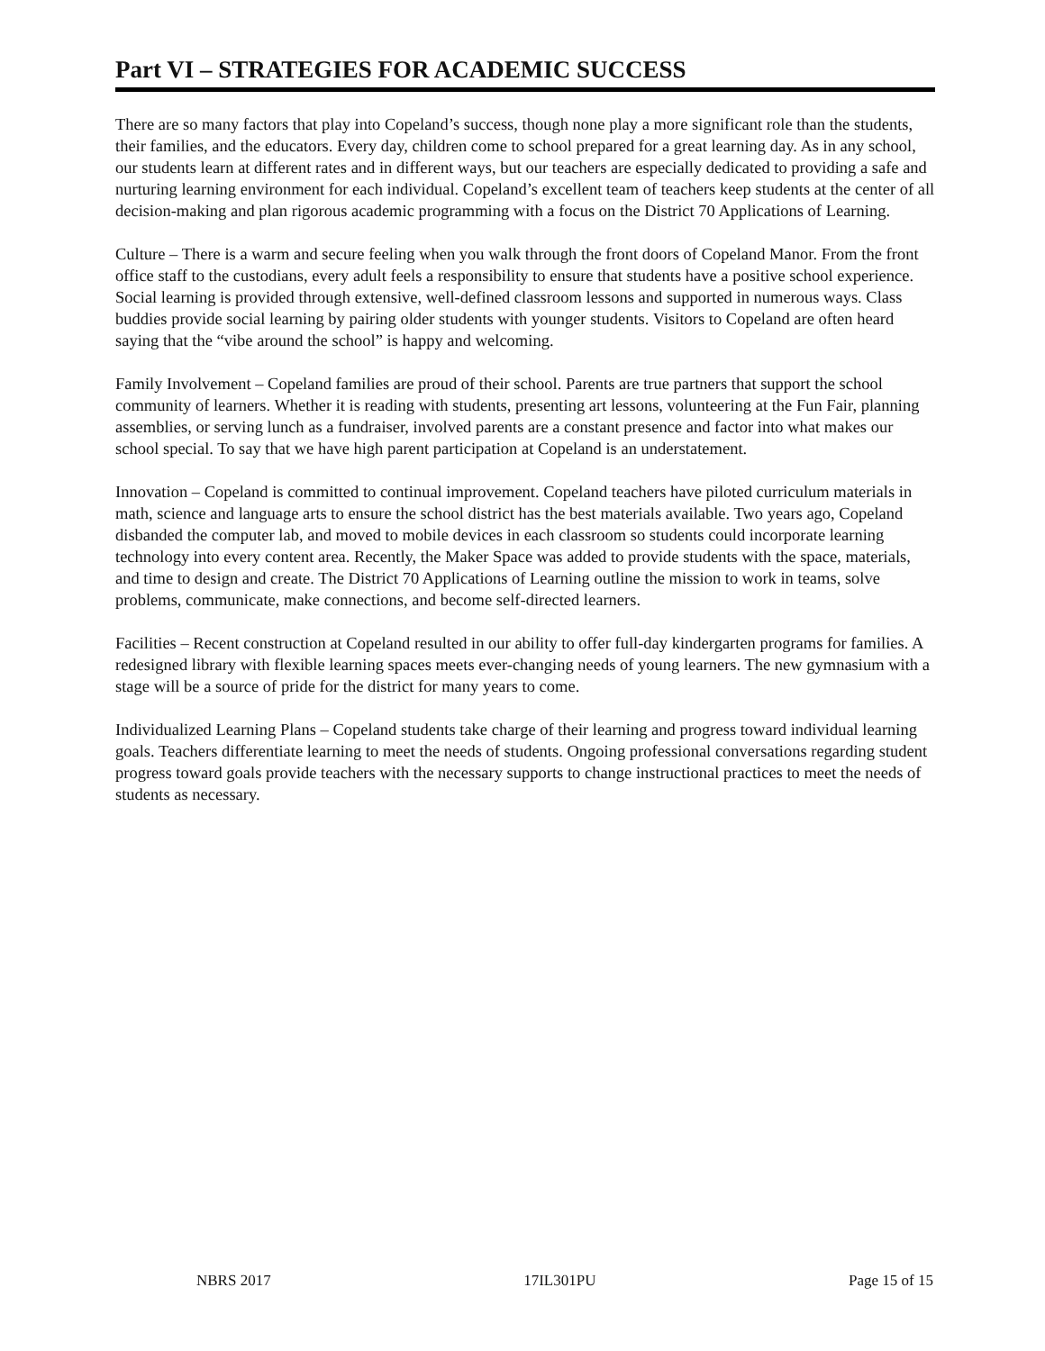Part VI – STRATEGIES FOR ACADEMIC SUCCESS
There are so many factors that play into Copeland’s success, though none play a more significant role than the students, their families, and the educators. Every day, children come to school prepared for a great learning day. As in any school, our students learn at different rates and in different ways, but our teachers are especially dedicated to providing a safe and nurturing learning environment for each individual. Copeland’s excellent team of teachers keep students at the center of all decision-making and plan rigorous academic programming with a focus on the District 70 Applications of Learning.
Culture – There is a warm and secure feeling when you walk through the front doors of Copeland Manor. From the front office staff to the custodians, every adult feels a responsibility to ensure that students have a positive school experience. Social learning is provided through extensive, well-defined classroom lessons and supported in numerous ways. Class buddies provide social learning by pairing older students with younger students. Visitors to Copeland are often heard saying that the “vibe around the school” is happy and welcoming.
Family Involvement – Copeland families are proud of their school. Parents are true partners that support the school community of learners. Whether it is reading with students, presenting art lessons, volunteering at the Fun Fair, planning assemblies, or serving lunch as a fundraiser, involved parents are a constant presence and factor into what makes our school special. To say that we have high parent participation at Copeland is an understatement.
Innovation – Copeland is committed to continual improvement. Copeland teachers have piloted curriculum materials in math, science and language arts to ensure the school district has the best materials available. Two years ago, Copeland disbanded the computer lab, and moved to mobile devices in each classroom so students could incorporate learning technology into every content area. Recently, the Maker Space was added to provide students with the space, materials, and time to design and create. The District 70 Applications of Learning outline the mission to work in teams, solve problems, communicate, make connections, and become self-directed learners.
Facilities – Recent construction at Copeland resulted in our ability to offer full-day kindergarten programs for families. A redesigned library with flexible learning spaces meets ever-changing needs of young learners. The new gymnasium with a stage will be a source of pride for the district for many years to come.
Individualized Learning Plans – Copeland students take charge of their learning and progress toward individual learning goals. Teachers differentiate learning to meet the needs of students. Ongoing professional conversations regarding student progress toward goals provide teachers with the necessary supports to change instructional practices to meet the needs of students as necessary.
NBRS 2017 17IL301PU Page 15 of 15